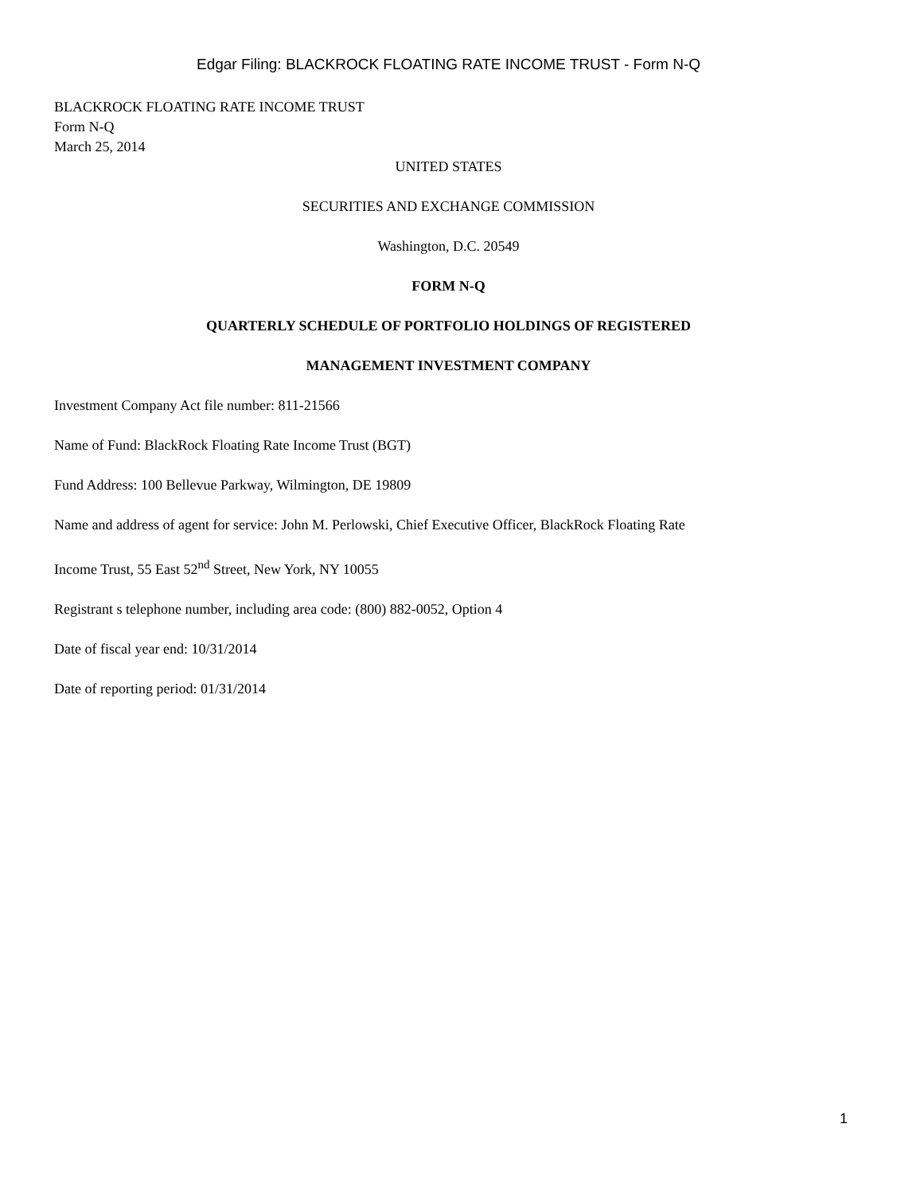Edgar Filing: BLACKROCK FLOATING RATE INCOME TRUST - Form N-Q
BLACKROCK FLOATING RATE INCOME TRUST
Form N-Q
March 25, 2014
UNITED STATES
SECURITIES AND EXCHANGE COMMISSION
Washington, D.C. 20549
FORM N-Q
QUARTERLY SCHEDULE OF PORTFOLIO HOLDINGS OF REGISTERED
MANAGEMENT INVESTMENT COMPANY
Investment Company Act file number: 811-21566
Name of Fund: BlackRock Floating Rate Income Trust (BGT)
Fund Address: 100 Bellevue Parkway, Wilmington, DE 19809
Name and address of agent for service: John M. Perlowski, Chief Executive Officer, BlackRock Floating Rate
Income Trust, 55 East 52<sup>nd</sup> Street, New York, NY 10055
Registrant s telephone number, including area code: (800) 882-0052, Option 4
Date of fiscal year end: 10/31/2014
Date of reporting period: 01/31/2014
1